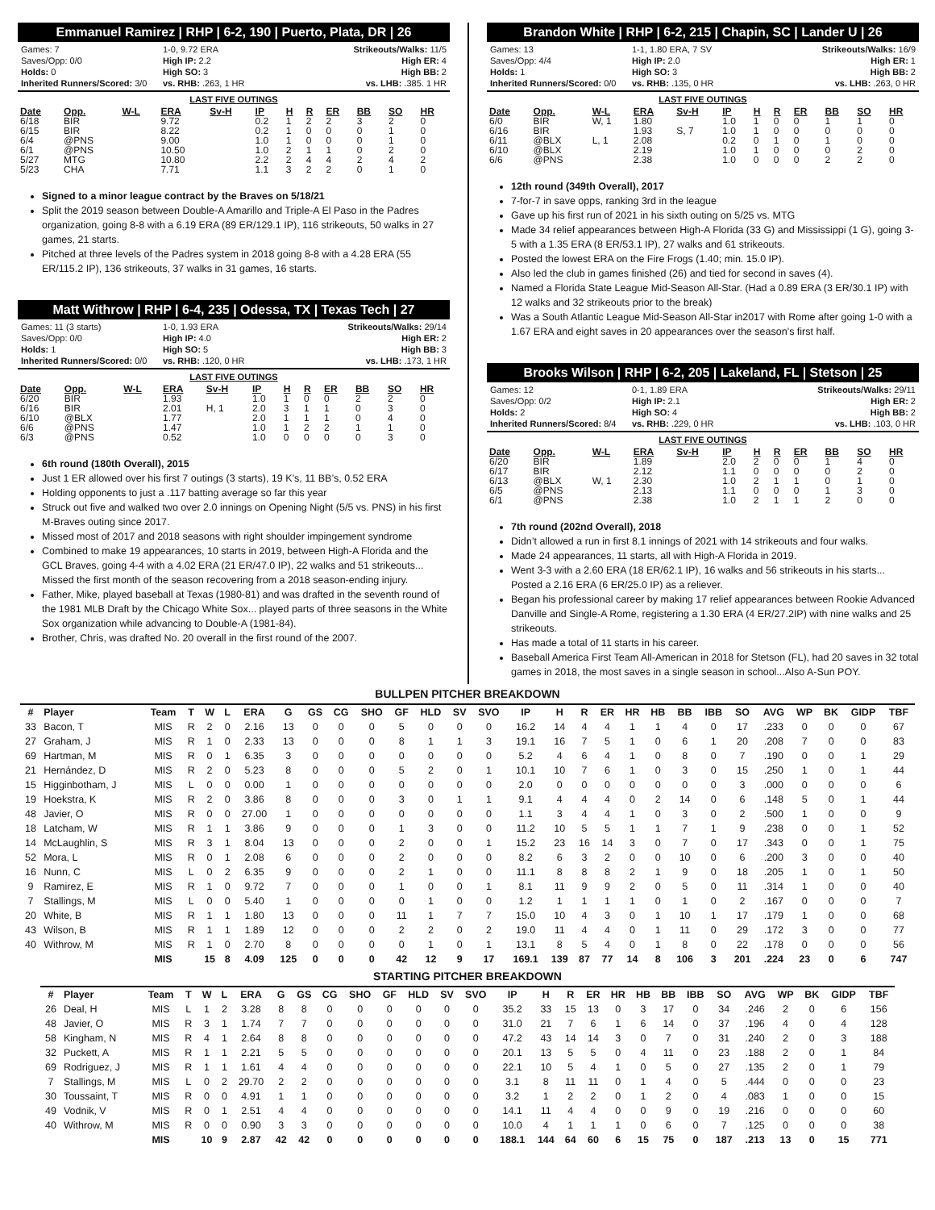Emmanuel Ramirez | RHP | 6-2, 190 | Puerto, Plata, DR | 26
Games: 7
1-0, 9.72 ERA
Strikeouts/Walks: 11/5
Saves/Opp: 0/0
High IP: 2.2
High ER: 4
Holds: 0
High SO: 3
High BB: 2
Inherited Runners/Scored: 3/0
vs. RHB: .263, 1 HR
vs. LHB: .385. 1 HR
LAST FIVE OUTINGS
| Date | Opp. | W-L | ERA | Sv-H | IP | H | R | ER | BB | SO | HR |
| --- | --- | --- | --- | --- | --- | --- | --- | --- | --- | --- | --- |
| 6/18 | BIR | | 9.72 | | 0.2 | 1 | 2 | 2 | 3 | 2 | 0 |
| 6/15 | BIR | | 8.22 | | 0.2 | 1 | 0 | 0 | 0 | 1 | 0 |
| 6/4 | @PNS | | 9.00 | | 1.0 | 1 | 0 | 0 | 0 | 1 | 0 |
| 6/1 | @PNS | | 10.50 | | 1.0 | 2 | 1 | 1 | 0 | 2 | 0 |
| 5/27 | MTG | | 10.80 | | 2.2 | 2 | 4 | 4 | 2 | 4 | 2 |
| 5/23 | CHA | | 7.71 | | 1.1 | 3 | 2 | 2 | 0 | 1 | 0 |
Signed to a minor league contract by the Braves on 5/18/21
Split the 2019 season between Double-A Amarillo and Triple-A El Paso in the Padres organization, going 8-8 with a 6.19 ERA (89 ER/129.1 IP), 116 strikeouts, 50 walks in 27 games, 21 starts.
Pitched at three levels of the Padres system in 2018 going 8-8 with a 4.28 ERA (55 ER/115.2 IP), 136 strikeouts, 37 walks in 31 games, 16 starts.
Matt Withrow | RHP | 6-4, 235 | Odessa, TX | Texas Tech | 27
Games: 11 (3 starts)
1-0, 1.93 ERA
Strikeouts/Walks: 29/14
Saves/Opp: 0/0
High IP: 4.0
High ER: 2
Holds: 1
High SO: 5
High BB: 3
Inherited Runners/Scored: 0/0
vs. RHB: .120, 0 HR
vs. LHB: .173, 1 HR
LAST FIVE OUTINGS
| Date | Opp. | W-L | ERA | Sv-H | IP | H | R | ER | BB | SO | HR |
| --- | --- | --- | --- | --- | --- | --- | --- | --- | --- | --- | --- |
| 6/20 | BIR | | 1.93 | | 1.0 | 1 | 0 | 0 | 2 | 2 | 0 |
| 6/16 | BIR | | 2.01 | H, 1 | 2.0 | 3 | 1 | 1 | 0 | 3 | 0 |
| 6/10 | @BLX | | 1.77 | | 2.0 | 1 | 1 | 1 | 0 | 4 | 0 |
| 6/6 | @PNS | | 1.47 | | 1.0 | 1 | 2 | 2 | 1 | 1 | 0 |
| 6/3 | @PNS | | 0.52 | | 1.0 | 0 | 0 | 0 | 0 | 3 | 0 |
6th round (180th Overall), 2015
Just 1 ER allowed over his first 7 outings (3 starts), 19 K’s, 11 BB’s, 0.52 ERA
Holding opponents to just a .117 batting average so far this year
Struck out five and walked two over 2.0 innings on Opening Night (5/5 vs. PNS) in his first M-Braves outing since 2017.
Missed most of 2017 and 2018 seasons with right shoulder impingement syndrome
Combined to make 19 appearances, 10 starts in 2019, between High-A Florida and the GCL Braves, going 4-4 with a 4.02 ERA (21 ER/47.0 IP), 22 walks and 51 strikeouts... Missed the first month of the season recovering from a 2018 season-ending injury.
Father, Mike, played baseball at Texas (1980-81) and was drafted in the seventh round of the 1981 MLB Draft by the Chicago White Sox... played parts of three seasons in the White Sox organization while advancing to Double-A (1981-84).
Brother, Chris, was drafted No. 20 overall in the first round of the 2007.
Brandon White | RHP | 6-2, 215 | Chapin, SC | Lander U | 26
Games: 13
1-1, 1.80 ERA, 7 SV
Strikeouts/Walks: 16/9
Saves/Opp: 4/4
High IP: 2.0
High ER: 1
Holds: 1
High SO: 3
High BB: 2
Inherited Runners/Scored: 0/0
vs. RHB: .135, 0 HR
vs. LHB: .263, 0 HR
LAST FIVE OUTINGS
| Date | Opp. | W-L | ERA | Sv-H | IP | H | R | ER | BB | SO | HR |
| --- | --- | --- | --- | --- | --- | --- | --- | --- | --- | --- | --- |
| 6/0 | BIR | W, 1 | 1.80 | | 1.0 | 1 | 0 | 0 | 1 | 1 | 0 |
| 6/16 | BIR | | 1.93 | S, 7 | 1.0 | 1 | 0 | 0 | 0 | 0 | 0 |
| 6/11 | @BLX | L, 1 | 2.08 | | 0.2 | 0 | 1 | 0 | 1 | 0 | 0 |
| 6/10 | @BLX | | 2.19 | | 1.0 | 1 | 0 | 0 | 0 | 2 | 0 |
| 6/6 | @PNS | | 2.38 | | 1.0 | 0 | 0 | 0 | 2 | 2 | 0 |
12th round (349th Overall), 2017
7-for-7 in save opps, ranking 3rd in the league
Gave up his first run of 2021 in his sixth outing on 5/25 vs. MTG
Made 34 relief appearances between High-A Florida (33 G) and Mississippi (1 G), going 3-5 with a 1.35 ERA (8 ER/53.1 IP), 27 walks and 61 strikeouts.
Posted the lowest ERA on the Fire Frogs (1.40; min. 15.0 IP).
Also led the club in games finished (26) and tied for second in saves (4).
Named a Florida State League Mid-Season All-Star. (Had a 0.89 ERA (3 ER/30.1 IP) with 12 walks and 32 strikeouts prior to the break)
Was a South Atlantic League Mid-Season All-Star in2017 with Rome after going 1-0 with a 1.67 ERA and eight saves in 20 appearances over the season’s first half.
Brooks Wilson | RHP | 6-2, 205 | Lakeland, FL | Stetson | 25
Games: 12
0-1, 1.89 ERA
Strikeouts/Walks: 29/11
Saves/Opp: 0/2
High IP: 2.1
High ER: 2
Holds: 2
High SO: 4
High BB: 2
Inherited Runners/Scored: 8/4
vs. RHB: .229, 0 HR
vs. LHB: .103, 0 HR
LAST FIVE OUTINGS
| Date | Opp. | W-L | ERA | Sv-H | IP | H | R | ER | BB | SO | HR |
| --- | --- | --- | --- | --- | --- | --- | --- | --- | --- | --- | --- |
| 6/20 | BIR | | 1.89 | | 2.0 | 2 | 0 | 0 | 1 | 4 | 0 |
| 6/17 | BIR | | 2.12 | | 1.1 | 0 | 0 | 0 | 0 | 2 | 0 |
| 6/13 | @BLX | W, 1 | 2.30 | | 1.0 | 2 | 1 | 1 | 0 | 1 | 0 |
| 6/5 | @PNS | | 2.13 | | 1.1 | 0 | 0 | 0 | 1 | 3 | 0 |
| 6/1 | @PNS | | 2.38 | | 1.0 | 2 | 1 | 1 | 2 | 0 | 0 |
7th round (202nd Overall), 2018
Didn’t allowed a run in first 8.1 innings of 2021 with 14 strikeouts and four walks.
Made 24 appearances, 11 starts, all with High-A Florida in 2019.
Went 3-3 with a 2.60 ERA (18 ER/62.1 IP), 16 walks and 56 strikeouts in his starts... Posted a 2.16 ERA (6 ER/25.0 IP) as a reliever.
Began his professional career by making 17 relief appearances between Rookie Advanced Danville and Single-A Rome, registering a 1.30 ERA (4 ER/27.2IP) with nine walks and 25 strikeouts.
Has made a total of 11 starts in his career.
Baseball America First Team All-American in 2018 for Stetson (FL), had 20 saves in 32 total games in 2018, the most saves in a single season in school...Also A-Sun POY.
BULLPEN PITCHER BREAKDOWN
| # | Player | Team | T | W | L | ERA | G | GS | CG | SHO | GF | HLD | SV | SVO | IP | H | R | ER | HR | HB | BB | IBB | SO | AVG | WP | BK | GIDP | TBF |
| --- | --- | --- | --- | --- | --- | --- | --- | --- | --- | --- | --- | --- | --- | --- | --- | --- | --- | --- | --- | --- | --- | --- | --- | --- | --- | --- | --- | --- |
| 33 | Bacon, T | MIS | R | 2 | 0 | 2.16 | 13 | 0 | 0 | 0 | 5 | 0 | 0 | 0 | 16.2 | 14 | 4 | 4 | 1 | 1 | 4 | 0 | 17 | .233 | 0 | 0 | 0 | 67 |
| 27 | Graham, J | MIS | R | 1 | 0 | 2.33 | 13 | 0 | 0 | 0 | 8 | 1 | 1 | 3 | 19.1 | 16 | 7 | 5 | 1 | 0 | 6 | 1 | 20 | .208 | 7 | 0 | 0 | 83 |
| 69 | Hartman, M | MIS | R | 0 | 1 | 6.35 | 3 | 0 | 0 | 0 | 0 | 0 | 0 | 0 | 5.2 | 4 | 6 | 4 | 1 | 0 | 8 | 0 | 7 | .190 | 0 | 0 | 1 | 29 |
| 21 | Hernández, D | MIS | R | 2 | 0 | 5.23 | 8 | 0 | 0 | 0 | 5 | 2 | 0 | 1 | 10.1 | 10 | 7 | 6 | 1 | 0 | 3 | 0 | 15 | .250 | 1 | 0 | 1 | 44 |
| 15 | Higginbotham, J | MIS | L | 0 | 0 | 0.00 | 1 | 0 | 0 | 0 | 0 | 0 | 0 | 0 | 2.0 | 0 | 0 | 0 | 0 | 0 | 0 | 0 | 3 | .000 | 0 | 0 | 0 | 6 |
| 19 | Hoekstra, K | MIS | R | 2 | 0 | 3.86 | 8 | 0 | 0 | 0 | 3 | 0 | 1 | 1 | 9.1 | 4 | 4 | 4 | 0 | 2 | 14 | 0 | 6 | .148 | 5 | 0 | 1 | 44 |
| 48 | Javier, O | MIS | R | 0 | 0 | 27.00 | 1 | 0 | 0 | 0 | 0 | 0 | 0 | 0 | 1.1 | 3 | 4 | 4 | 1 | 0 | 3 | 0 | 2 | .500 | 1 | 0 | 0 | 9 |
| 18 | Latcham, W | MIS | R | 1 | 1 | 3.86 | 9 | 0 | 0 | 0 | 1 | 3 | 0 | 0 | 11.2 | 10 | 5 | 5 | 1 | 1 | 7 | 1 | 9 | .238 | 0 | 0 | 1 | 52 |
| 14 | McLaughlin, S | MIS | R | 3 | 1 | 8.04 | 13 | 0 | 0 | 0 | 2 | 0 | 0 | 1 | 15.2 | 23 | 16 | 14 | 3 | 0 | 7 | 0 | 17 | .343 | 0 | 0 | 1 | 75 |
| 52 | Mora, L | MIS | R | 0 | 1 | 2.08 | 6 | 0 | 0 | 0 | 2 | 0 | 0 | 0 | 8.2 | 6 | 3 | 2 | 0 | 0 | 10 | 0 | 6 | .200 | 3 | 0 | 0 | 40 |
| 16 | Nunn, C | MIS | L | 0 | 2 | 6.35 | 9 | 0 | 0 | 0 | 2 | 1 | 0 | 0 | 11.1 | 8 | 8 | 8 | 2 | 1 | 9 | 0 | 18 | .205 | 1 | 0 | 1 | 50 |
| 9 | Ramirez, E | MIS | R | 1 | 0 | 9.72 | 7 | 0 | 0 | 0 | 1 | 0 | 0 | 1 | 8.1 | 11 | 9 | 9 | 2 | 0 | 5 | 0 | 11 | .314 | 1 | 0 | 0 | 40 |
| 7 | Stallings, M | MIS | L | 0 | 0 | 5.40 | 1 | 0 | 0 | 0 | 0 | 1 | 0 | 0 | 1.2 | 1 | 1 | 1 | 1 | 0 | 1 | 0 | 2 | .167 | 0 | 0 | 0 | 7 |
| 20 | White, B | MIS | R | 1 | 1 | 1.80 | 13 | 0 | 0 | 0 | 11 | 1 | 7 | 7 | 15.0 | 10 | 4 | 3 | 0 | 1 | 10 | 1 | 17 | .179 | 1 | 0 | 0 | 68 |
| 43 | Wilson, B | MIS | R | 1 | 1 | 1.89 | 12 | 0 | 0 | 0 | 2 | 2 | 0 | 2 | 19.0 | 11 | 4 | 4 | 0 | 1 | 11 | 0 | 29 | .172 | 3 | 0 | 0 | 77 |
| 40 | Withrow, M | MIS | R | 1 | 0 | 2.70 | 8 | 0 | 0 | 0 | 0 | 1 | 0 | 1 | 13.1 | 8 | 5 | 4 | 0 | 1 | 8 | 0 | 22 | .178 | 0 | 0 | 0 | 56 |
| | | MIS | | 15 | 8 | 4.09 | 125 | 0 | 0 | 0 | 42 | 12 | 9 | 17 | 169.1 | 139 | 87 | 77 | 14 | 8 | 106 | 3 | 201 | .224 | 23 | 0 | 6 | 747 |
STARTING PITCHER BREAKDOWN
| # | Player | Team | T | W | L | ERA | G | GS | CG | SHO | GF | HLD | SV | SVO | IP | H | R | ER | HR | HB | BB | IBB | SO | AVG | WP | BK | GIDP | TBF |
| --- | --- | --- | --- | --- | --- | --- | --- | --- | --- | --- | --- | --- | --- | --- | --- | --- | --- | --- | --- | --- | --- | --- | --- | --- | --- | --- | --- | --- |
| 26 | Deal, H | MIS | L | 1 | 2 | 3.28 | 8 | 8 | 0 | 0 | 0 | 0 | 0 | 0 | 35.2 | 33 | 15 | 13 | 0 | 3 | 17 | 0 | 34 | .246 | 2 | 0 | 6 | 156 |
| 48 | Javier, O | MIS | R | 3 | 1 | 1.74 | 7 | 7 | 0 | 0 | 0 | 0 | 0 | 0 | 31.0 | 21 | 7 | 6 | 1 | 6 | 14 | 0 | 37 | .196 | 4 | 0 | 4 | 128 |
| 58 | Kingham, N | MIS | R | 4 | 1 | 2.64 | 8 | 8 | 0 | 0 | 0 | 0 | 0 | 0 | 47.2 | 43 | 14 | 14 | 3 | 0 | 7 | 0 | 31 | .240 | 2 | 0 | 3 | 188 |
| 32 | Puckett, A | MIS | R | 1 | 1 | 2.21 | 5 | 5 | 0 | 0 | 0 | 0 | 0 | 0 | 20.1 | 13 | 5 | 5 | 0 | 4 | 11 | 0 | 23 | .188 | 2 | 0 | 1 | 84 |
| 69 | Rodriguez, J | MIS | R | 1 | 1 | 1.61 | 4 | 4 | 0 | 0 | 0 | 0 | 0 | 0 | 22.1 | 10 | 5 | 4 | 1 | 0 | 5 | 0 | 27 | .135 | 2 | 0 | 1 | 79 |
| 7 | Stallings, M | MIS | L | 0 | 2 | 29.70 | 2 | 2 | 0 | 0 | 0 | 0 | 0 | 0 | 3.1 | 8 | 11 | 11 | 0 | 1 | 4 | 0 | 5 | .444 | 0 | 0 | 0 | 23 |
| 30 | Toussaint, T | MIS | R | 0 | 0 | 4.91 | 1 | 1 | 0 | 0 | 0 | 0 | 0 | 0 | 3.2 | 1 | 2 | 2 | 0 | 1 | 2 | 0 | 4 | .083 | 1 | 0 | 0 | 15 |
| 49 | Vodnik, V | MIS | R | 0 | 1 | 2.51 | 4 | 4 | 0 | 0 | 0 | 0 | 0 | 0 | 14.1 | 11 | 4 | 4 | 0 | 0 | 9 | 0 | 19 | .216 | 0 | 0 | 0 | 60 |
| 40 | Withrow, M | MIS | R | 0 | 0 | 0.90 | 3 | 3 | 0 | 0 | 0 | 0 | 0 | 0 | 10.0 | 4 | 1 | 1 | 1 | 0 | 6 | 0 | 7 | .125 | 0 | 0 | 0 | 38 |
| | | MIS | | 10 | 9 | 2.87 | 42 | 42 | 0 | 0 | 0 | 0 | 0 | 0 | 188.1 | 144 | 64 | 60 | 6 | 15 | 75 | 0 | 187 | .213 | 13 | 0 | 15 | 771 |